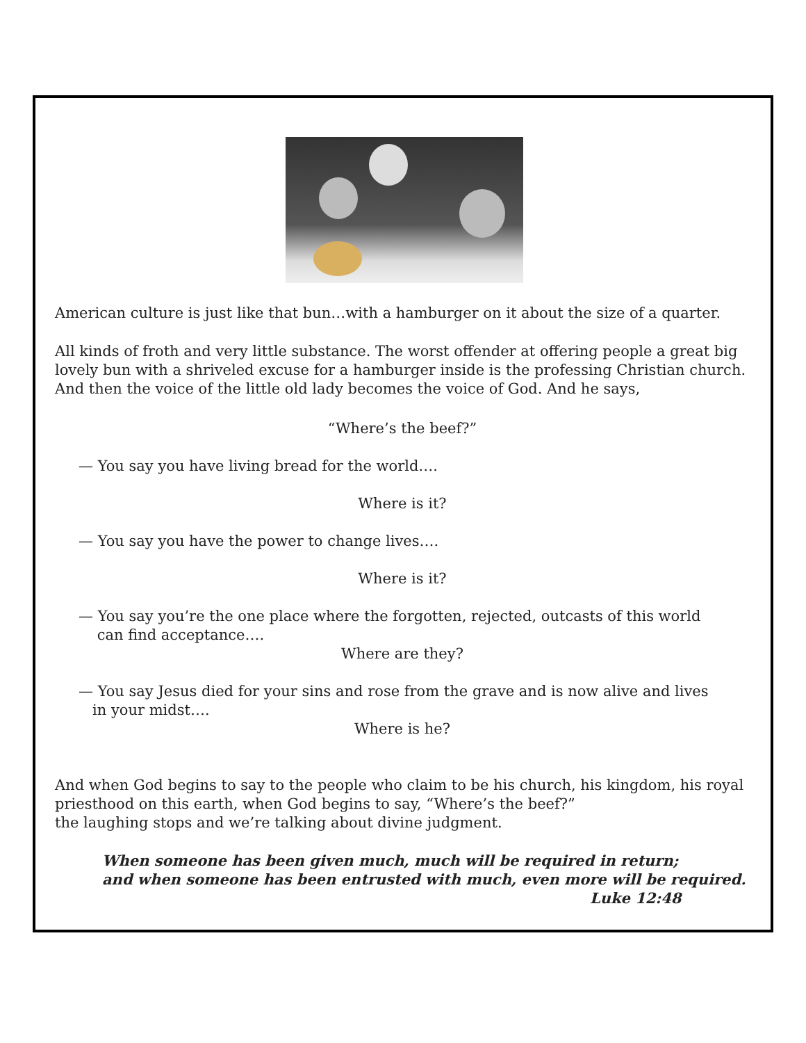American culture is just like that bun…with a hamburger on it about the size of a quarter.
All kinds of froth and very little substance. The worst offender at offering people a great big lovely bun with a shriveled excuse for a hamburger inside is the professing Christian church. And then the voice of the little old lady becomes the voice of God. And he says,
“Where’s the beef?”
— You say you have living bread for the world….
Where is it?
— You say you have the power to change lives….
Where is it?
— You say you’re the one place where the forgotten, rejected, outcasts of this world
can find acceptance….
Where are they?
— You say Jesus died for your sins and rose from the grave and is now alive and lives
in your midst….
Where is he?
And when God begins to say to the people who claim to be his church, his kingdom, his royal priesthood on this earth, when God begins to say, “Where’s the beef?”
the laughing stops and we’re talking about divine judgment.
When someone has been given much, much will be required in return;
and when someone has been entrusted with much, even more will be required.
Luke 12:48